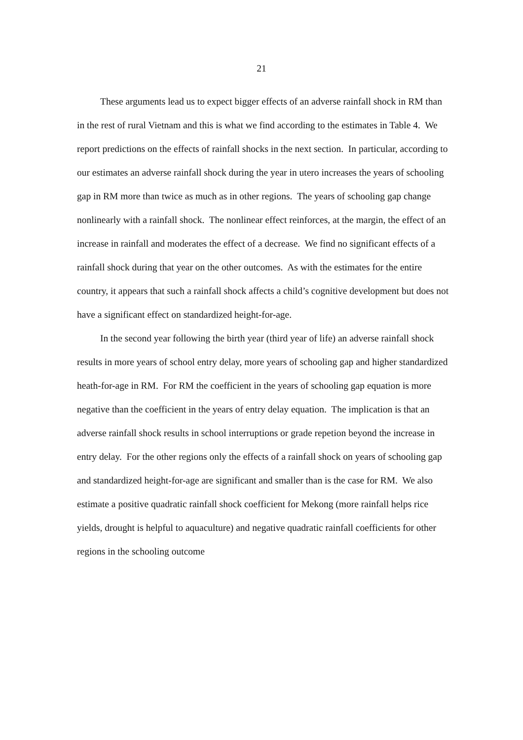21
These arguments lead us to expect bigger effects of an adverse rainfall shock in RM than in the rest of rural Vietnam and this is what we find according to the estimates in Table 4. We report predictions on the effects of rainfall shocks in the next section. In particular, according to our estimates an adverse rainfall shock during the year in utero increases the years of schooling gap in RM more than twice as much as in other regions. The years of schooling gap change nonlinearly with a rainfall shock. The nonlinear effect reinforces, at the margin, the effect of an increase in rainfall and moderates the effect of a decrease. We find no significant effects of a rainfall shock during that year on the other outcomes. As with the estimates for the entire country, it appears that such a rainfall shock affects a child’s cognitive development but does not have a significant effect on standardized height-for-age.
In the second year following the birth year (third year of life) an adverse rainfall shock results in more years of school entry delay, more years of schooling gap and higher standardized heath-for-age in RM. For RM the coefficient in the years of schooling gap equation is more negative than the coefficient in the years of entry delay equation. The implication is that an adverse rainfall shock results in school interruptions or grade repetion beyond the increase in entry delay. For the other regions only the effects of a rainfall shock on years of schooling gap and standardized height-for-age are significant and smaller than is the case for RM. We also estimate a positive quadratic rainfall shock coefficient for Mekong (more rainfall helps rice yields, drought is helpful to aquaculture) and negative quadratic rainfall coefficients for other regions in the schooling outcome